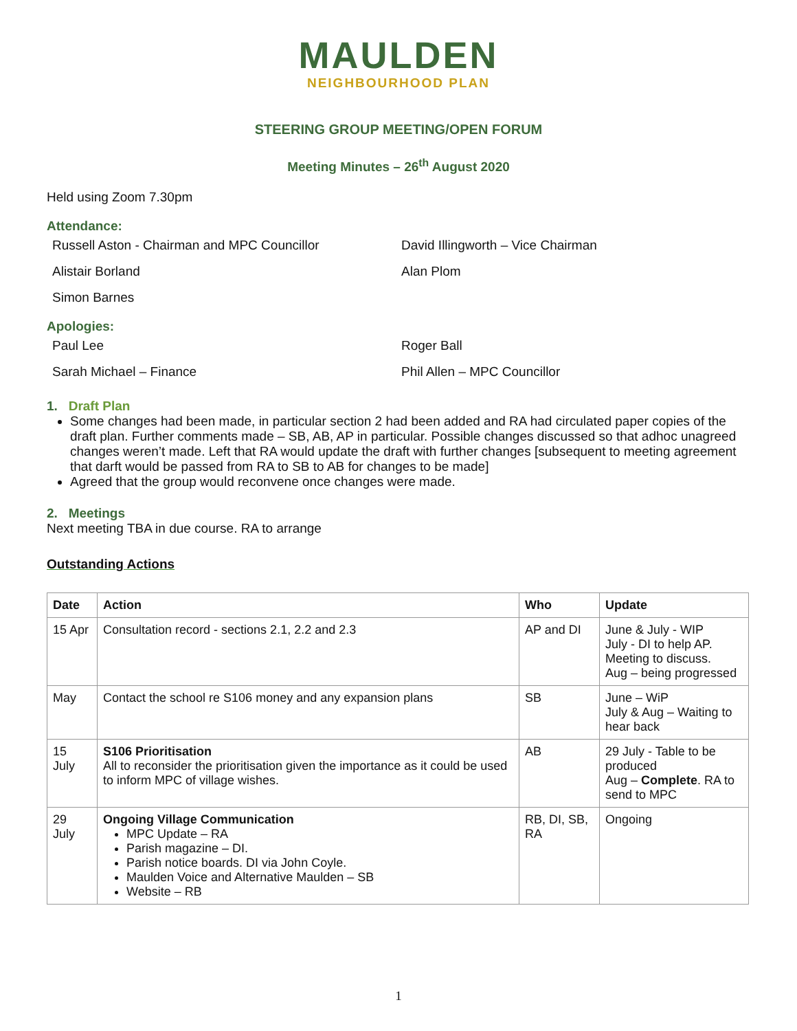MAULDEN
NEIGHBOURHOOD PLAN
STEERING GROUP MEETING/OPEN FORUM
Meeting Minutes – 26<sup>th</sup> August 2020
Held using Zoom 7.30pm
Attendance:
Russell Aston - Chairman and MPC Councillor David Illingworth – Vice Chairman
Alistair Borland Alan Plom
Simon Barnes
Apologies:
Paul Lee Roger Ball
Sarah Michael – Finance Phil Allen – MPC Councillor
1. Draft Plan
Some changes had been made, in particular section 2 had been added and RA had circulated paper copies of the draft plan. Further comments made – SB, AB, AP in particular. Possible changes discussed so that adhoc unagreed changes weren’t made. Left that RA would update the draft with further changes [subsequent to meeting agreement that darft would be passed from RA to SB to AB for changes to be made]
Agreed that the group would reconvene once changes were made.
2. Meetings
Next meeting TBA in due course. RA to arrange
Outstanding Actions
| Date | Action | Who | Update |
| --- | --- | --- | --- |
| 15 Apr | Consultation record - sections 2.1, 2.2 and 2.3 | AP and DI | June & July - WIP July - DI to help AP. Meeting to discuss. Aug – being progressed |
| May | Contact the school re S106 money and any expansion plans | SB | June – WiP July & Aug – Waiting to hear back |
| 15 July | S106 Prioritisation All to reconsider the prioritisation given the importance as it could be used to inform MPC of village wishes. | AB | 29 July - Table to be produced Aug – Complete . RA to send to MPC |
| 29 July | Ongoing Village Communication MPC Update – RA Parish magazine – DI. Parish notice boards. DI via John Coyle. Maulden Voice and Alternative Maulden – SB Website – RB | RB, DI, SB, RA | Ongoing |
1